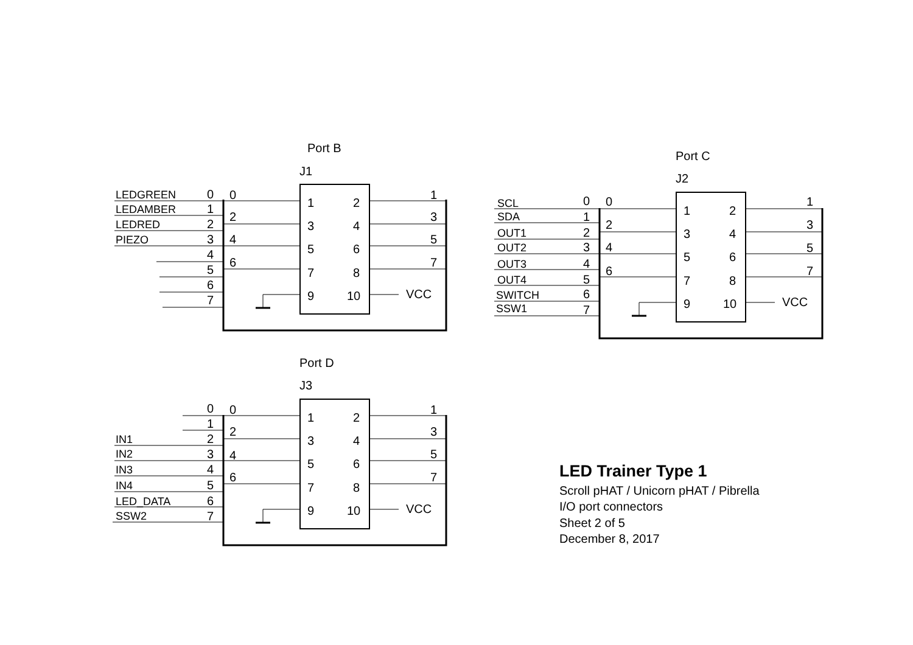Port B
J1
LEDGREEN
0
LEDAMBER
1
LEDRED
2
PIEZO
3
4
5
6
7
0
2
4
6
1
3
5
7
1
2
3
4
5
6
7
8
9
10
VCC
Port C
J2
SCL
0
SDA
1
OUT1
2
OUT2
3
OUT3
4
OUT4
5
SWITCH
6
SSW1
7
0
2
4
6
1
3
5
7
1
2
3
4
5
6
7
8
9
10
VCC
Port D
J3
0
1
IN1
2
IN2
3
IN3
4
IN4
5
LED_DATA
6
SSW2
7
0
2
4
6
1
3
5
7
1
2
3
4
5
6
7
8
9
10
VCC
LED Trainer Type 1
Scroll pHAT / Unicorn pHAT / Pibrella
I/O port connectors
Sheet 2 of 5
December 8, 2017